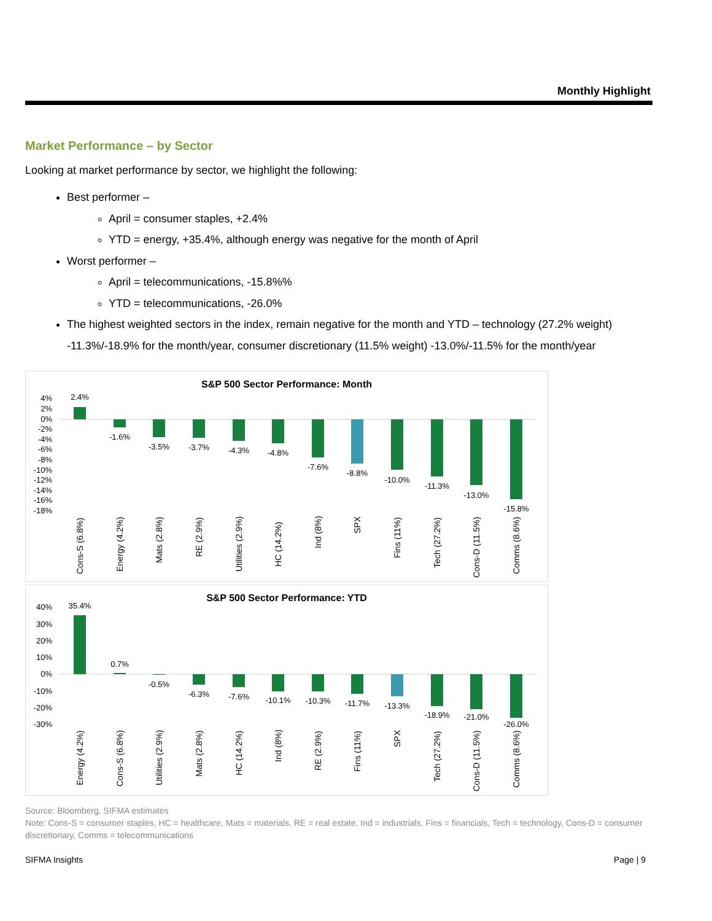Monthly Highlight
Market Performance – by Sector
Looking at market performance by sector, we highlight the following:
Best performer –
April = consumer staples, +2.4%
YTD = energy, +35.4%, although energy was negative for the month of April
Worst performer –
April = telecommunications, -15.8%%
YTD = telecommunications, -26.0%
The highest weighted sectors in the index, remain negative for the month and YTD – technology (27.2% weight) -11.3%/-18.9% for the month/year, consumer discretionary (11.5% weight) -13.0%/-11.5% for the month/year
S&P 500 Sector Performance: Month
4%
2%
0%
-2%
-4%
-6%
-8%
-10%
-12%
-14%
-16%
-18%
2.4%
-1.6%
-3.5%
-3.7%
-4.3%
-4.8%
-7.6%
-8.8%
-10.0%
-11.3%
-13.0%
-15.8%
Cons-S (6.8%)
Energy (4.2%)
Mats (2.8%)
RE (2.9%)
Utilities (2.9%)
HC (14.2%)
Ind (8%)
SPX
Fins (11%)
Tech (27.2%)
Cons-D (11.5%)
Comms (8.6%)
S&P 500 Sector Performance: YTD
40%
30%
20%
10%
0%
-10%
-20%
-30%
35.4%
0.7%
-0.5%
-6.3%
-7.6%
-10.1%
-10.3%
-11.7%
-13.3%
-18.9%
-21.0%
-26.0%
Energy (4.2%)
Cons-S (6.8%)
Utilities (2.9%)
Mats (2.8%)
HC (14.2%)
Ind (8%)
RE (2.9%)
Fins (11%)
SPX
Tech (27.2%)
Cons-D (11.5%)
Comms (8.6%)
Source: Bloomberg, SIFMA estimates
Note: Cons-S = consumer staples, HC = healthcare, Mats = materials, RE = real estate, Ind = industrials, Fins = financials, Tech = technology, Cons-D = consumer discretionary, Comms = telecommunications
SIFMA Insights Page | 9